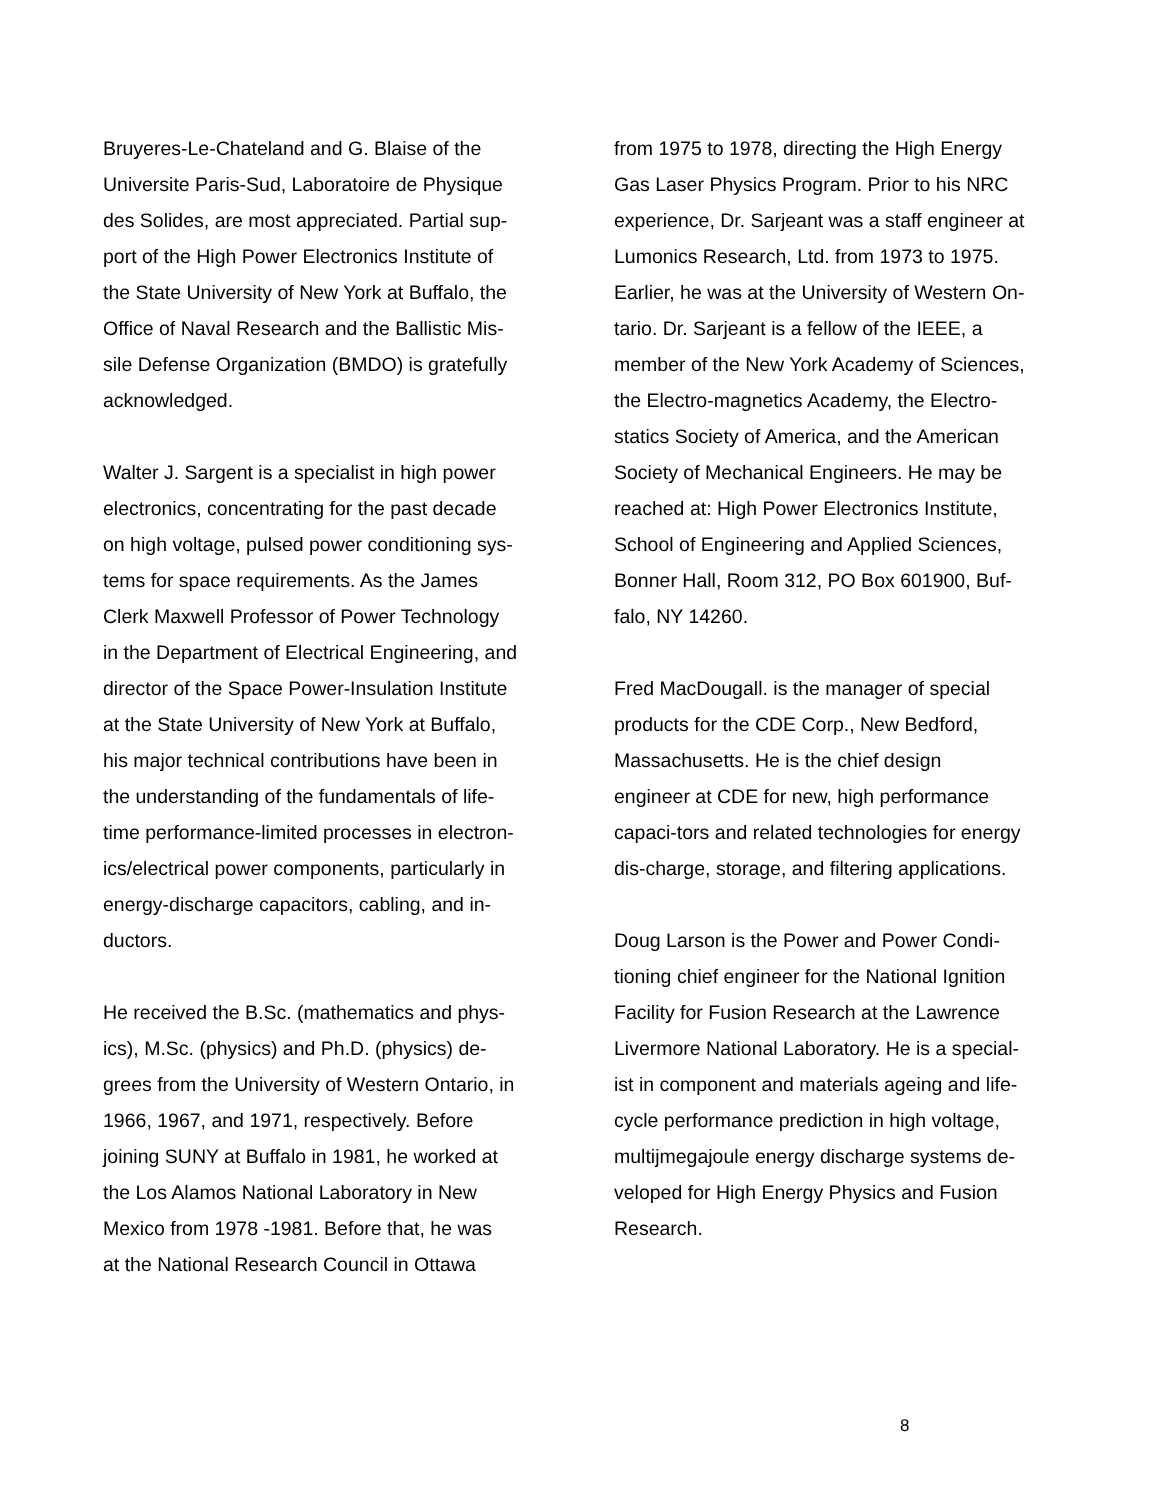Bruyeres-Le-Chateland and G. Blaise of the
Universite Paris-Sud, Laboratoire de Physique
des Solides, are most appreciated. Partial sup-
port of the High Power Electronics Institute of
the State University of New York at Buffalo, the
Office of Naval Research and the Ballistic Mis-
sile Defense Organization (BMDO) is gratefully
acknowledged.
Walter J. Sargent is a specialist in high power
electronics, concentrating for the past decade
on high voltage, pulsed power conditioning sys-
tems for space requirements. As the James
Clerk Maxwell Professor of Power Technology
in the Department of Electrical Engineering, and
director of the Space Power-Insulation Institute
at the State University of New York at Buffalo,
his major technical contributions have been in
the understanding of the fundamentals of life-
time performance-limited processes in electron-
ics/electrical power components, particularly in
energy-discharge capacitors, cabling, and in-
ductors.
He received the B.Sc. (mathematics and phys-
ics), M.Sc. (physics) and Ph.D. (physics) de-
grees from the University of Western Ontario, in
1966, 1967, and 1971, respectively. Before
joining SUNY at Buffalo in 1981, he worked at
the Los Alamos National Laboratory in New
Mexico from 1978 -1981. Before that, he was
at the National Research Council in Ottawa
from 1975 to 1978, directing the High Energy
Gas Laser Physics Program. Prior to his NRC
experience, Dr. Sarjeant was a staff engineer at
Lumonics Research, Ltd. from 1973 to 1975.
Earlier, he was at the University of Western On-
tario. Dr. Sarjeant is a fellow of the IEEE, a
member of the New York Academy of Sciences,
the Electro-magnetics Academy, the Electro-
statics Society of America, and the American
Society of Mechanical Engineers. He may be
reached at: High Power Electronics Institute,
School of Engineering and Applied Sciences,
Bonner Hall, Room 312, PO Box 601900, Buf-
falo, NY 14260.
Fred MacDougall. is the manager of special
products for the CDE Corp., New Bedford,
Massachusetts. He is the chief design
engineer at CDE for new, high performance
capaci-tors and related technologies for energy
dis-charge, storage, and filtering applications.
Doug Larson is the Power and Power Condi-
tioning chief engineer for the National Ignition
Facility for Fusion Research at the Lawrence
Livermore National Laboratory. He is a special-
ist in component and materials ageing and life-
cycle performance prediction in high voltage,
multijmegajoule energy discharge systems de-
veloped for High Energy Physics and Fusion
Research.
8